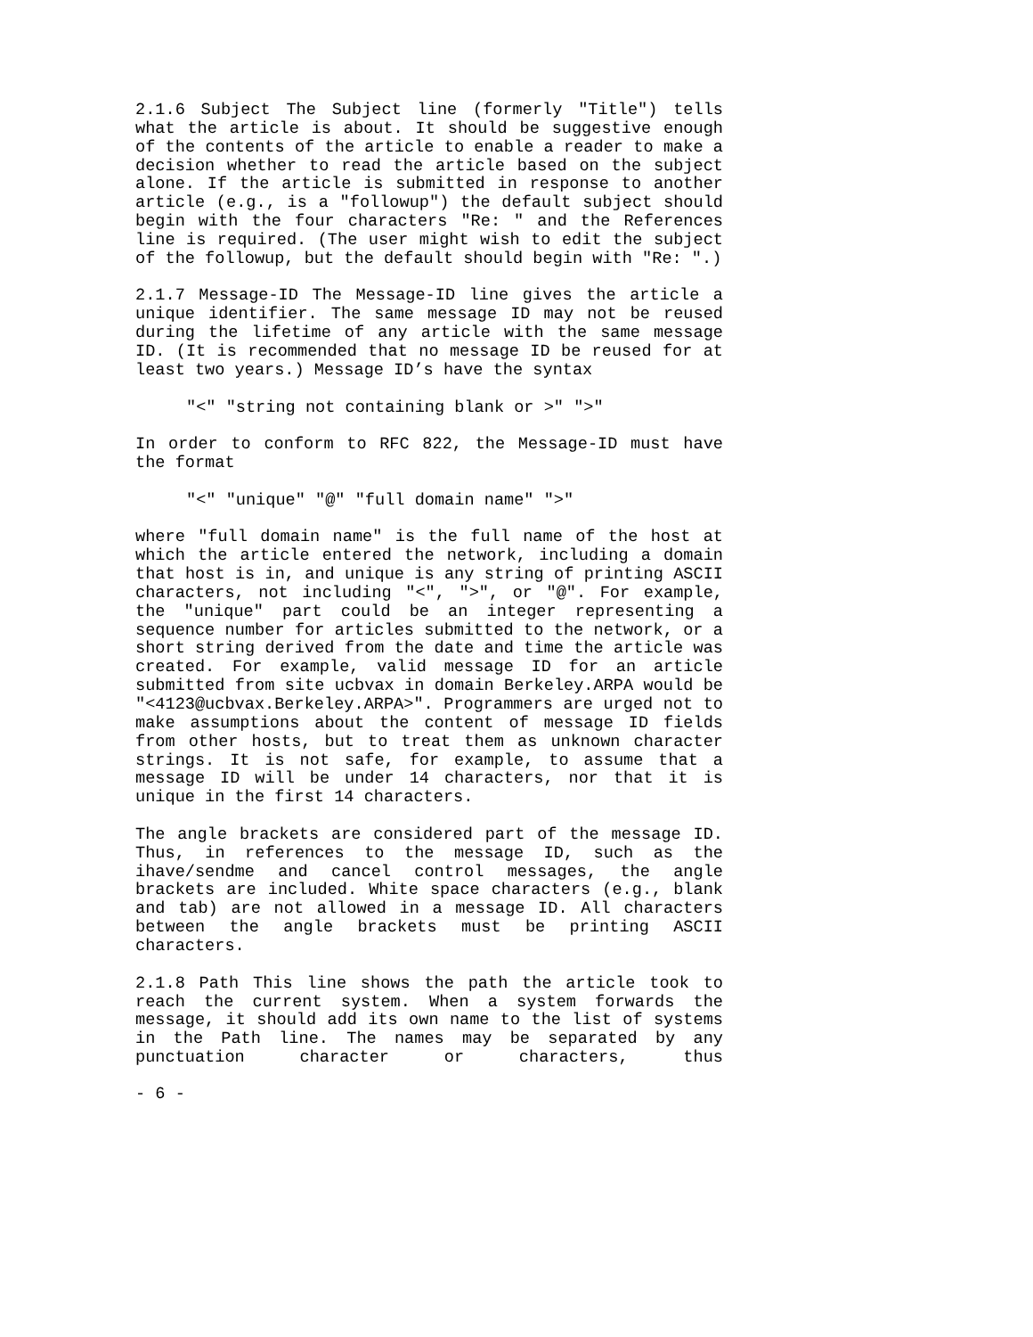2.1.6 Subject The Subject line (formerly "Title") tells what the article is about. It should be suggestive enough of the contents of the article to enable a reader to make a decision whether to read the article based on the subject alone. If the article is submitted in response to another article (e.g., is a "followup") the default subject should begin with the four characters "Re: " and the References line is required. (The user might wish to edit the subject of the followup, but the default should begin with "Re: ".)
2.1.7 Message-ID The Message-ID line gives the article a unique identifier. The same message ID may not be reused during the lifetime of any article with the same message ID. (It is recommended that no message ID be reused for at least two years.) Message ID’s have the syntax
"<" "string not containing blank or >" ">"
In order to conform to RFC 822, the Message-ID must have the format
"<" "unique" "@" "full domain name" ">"
where "full domain name" is the full name of the host at which the article entered the network, including a domain that host is in, and unique is any string of printing ASCII characters, not including "<", ">", or "@". For example, the "unique" part could be an integer representing a sequence number for articles submitted to the network, or a short string derived from the date and time the article was created. For example, valid message ID for an article submitted from site ucbvax in domain Berkeley.ARPA would be "<4123@ucbvax.Berkeley.ARPA>". Programmers are urged not to make assumptions about the content of message ID fields from other hosts, but to treat them as unknown character strings. It is not safe, for example, to assume that a message ID will be under 14 characters, nor that it is unique in the first 14 characters.
The angle brackets are considered part of the message ID. Thus, in references to the message ID, such as the ihave/sendme and cancel control messages, the angle brackets are included. White space characters (e.g., blank and tab) are not allowed in a message ID. All characters between the angle brackets must be printing ASCII characters.
2.1.8 Path This line shows the path the article took to reach the current system. When a system forwards the message, it should add its own name to the list of systems in the Path line. The names may be separated by any punctuation character or characters, thus
- 6 -